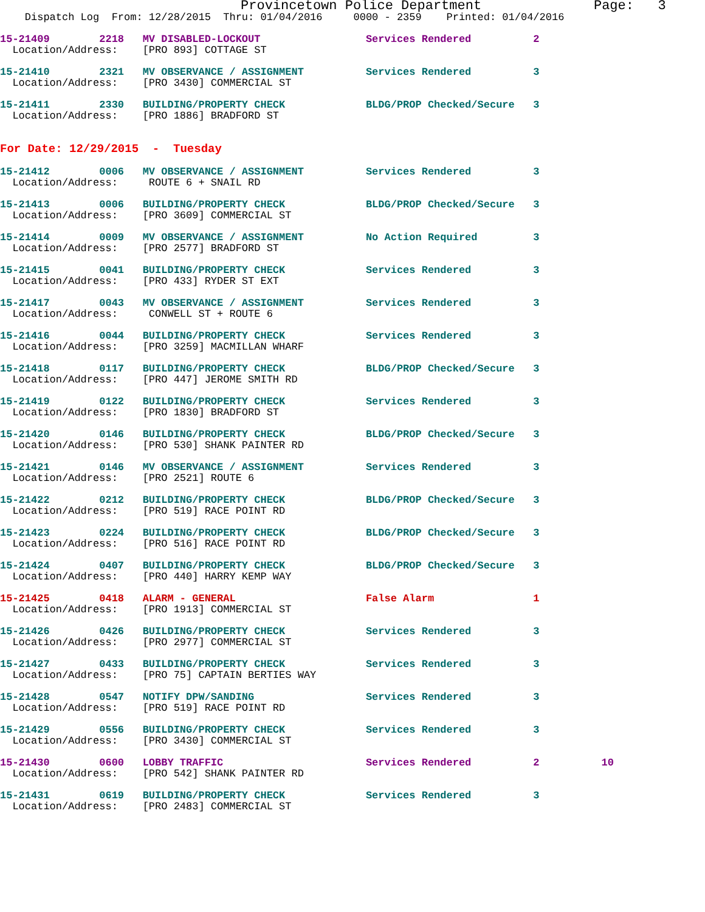Provincetown Police Department Page: 3
Dispatch Log From: 12/28/2015 Thru: 01/04/2016 0000 - 2359 Printed: 01/04/2016
15-21409 2218 MV DISABLED-LOCKOUT Services Rendered 2
Location/Address: [PRO 893] COTTAGE ST
15-21410 2321 MV OBSERVANCE / ASSIGNMENT Services Rendered 3
Location/Address: [PRO 3430] COMMERCIAL ST
15-21411 2330 BUILDING/PROPERTY CHECK BLDG/PROP Checked/Secure 3
Location/Address: [PRO 1886] BRADFORD ST
For Date: 12/29/2015 - Tuesday
15-21412 0006 MV OBSERVANCE / ASSIGNMENT Services Rendered 3
Location/Address: ROUTE 6 + SNAIL RD
15-21413 0006 BUILDING/PROPERTY CHECK BLDG/PROP Checked/Secure 3
Location/Address: [PRO 3609] COMMERCIAL ST
15-21414 0009 MV OBSERVANCE / ASSIGNMENT No Action Required 3
Location/Address: [PRO 2577] BRADFORD ST
15-21415 0041 BUILDING/PROPERTY CHECK Services Rendered 3
Location/Address: [PRO 433] RYDER ST EXT
15-21417 0043 MV OBSERVANCE / ASSIGNMENT Services Rendered 3
Location/Address: CONWELL ST + ROUTE 6
15-21416 0044 BUILDING/PROPERTY CHECK Services Rendered 3
Location/Address: [PRO 3259] MACMILLAN WHARF
15-21418 0117 BUILDING/PROPERTY CHECK BLDG/PROP Checked/Secure 3
Location/Address: [PRO 447] JEROME SMITH RD
15-21419 0122 BUILDING/PROPERTY CHECK Services Rendered 3
Location/Address: [PRO 1830] BRADFORD ST
15-21420 0146 BUILDING/PROPERTY CHECK BLDG/PROP Checked/Secure 3
Location/Address: [PRO 530] SHANK PAINTER RD
15-21421 0146 MV OBSERVANCE / ASSIGNMENT Services Rendered 3
Location/Address: [PRO 2521] ROUTE 6
15-21422 0212 BUILDING/PROPERTY CHECK BLDG/PROP Checked/Secure 3
Location/Address: [PRO 519] RACE POINT RD
15-21423 0224 BUILDING/PROPERTY CHECK BLDG/PROP Checked/Secure 3
Location/Address: [PRO 516] RACE POINT RD
15-21424 0407 BUILDING/PROPERTY CHECK BLDG/PROP Checked/Secure 3
Location/Address: [PRO 440] HARRY KEMP WAY
15-21425 0418 ALARM - GENERAL False Alarm 1
Location/Address: [PRO 1913] COMMERCIAL ST
15-21426 0426 BUILDING/PROPERTY CHECK Services Rendered 3
Location/Address: [PRO 2977] COMMERCIAL ST
15-21427 0433 BUILDING/PROPERTY CHECK Services Rendered 3
Location/Address: [PRO 75] CAPTAIN BERTIES WAY
15-21428 0547 NOTIFY DPW/SANDING Services Rendered 3
Location/Address: [PRO 519] RACE POINT RD
15-21429 0556 BUILDING/PROPERTY CHECK Services Rendered 3
Location/Address: [PRO 3430] COMMERCIAL ST
15-21430 0600 LOBBY TRAFFIC Services Rendered 2 10
Location/Address: [PRO 542] SHANK PAINTER RD
15-21431 0619 BUILDING/PROPERTY CHECK Services Rendered 3
Location/Address: [PRO 2483] COMMERCIAL ST